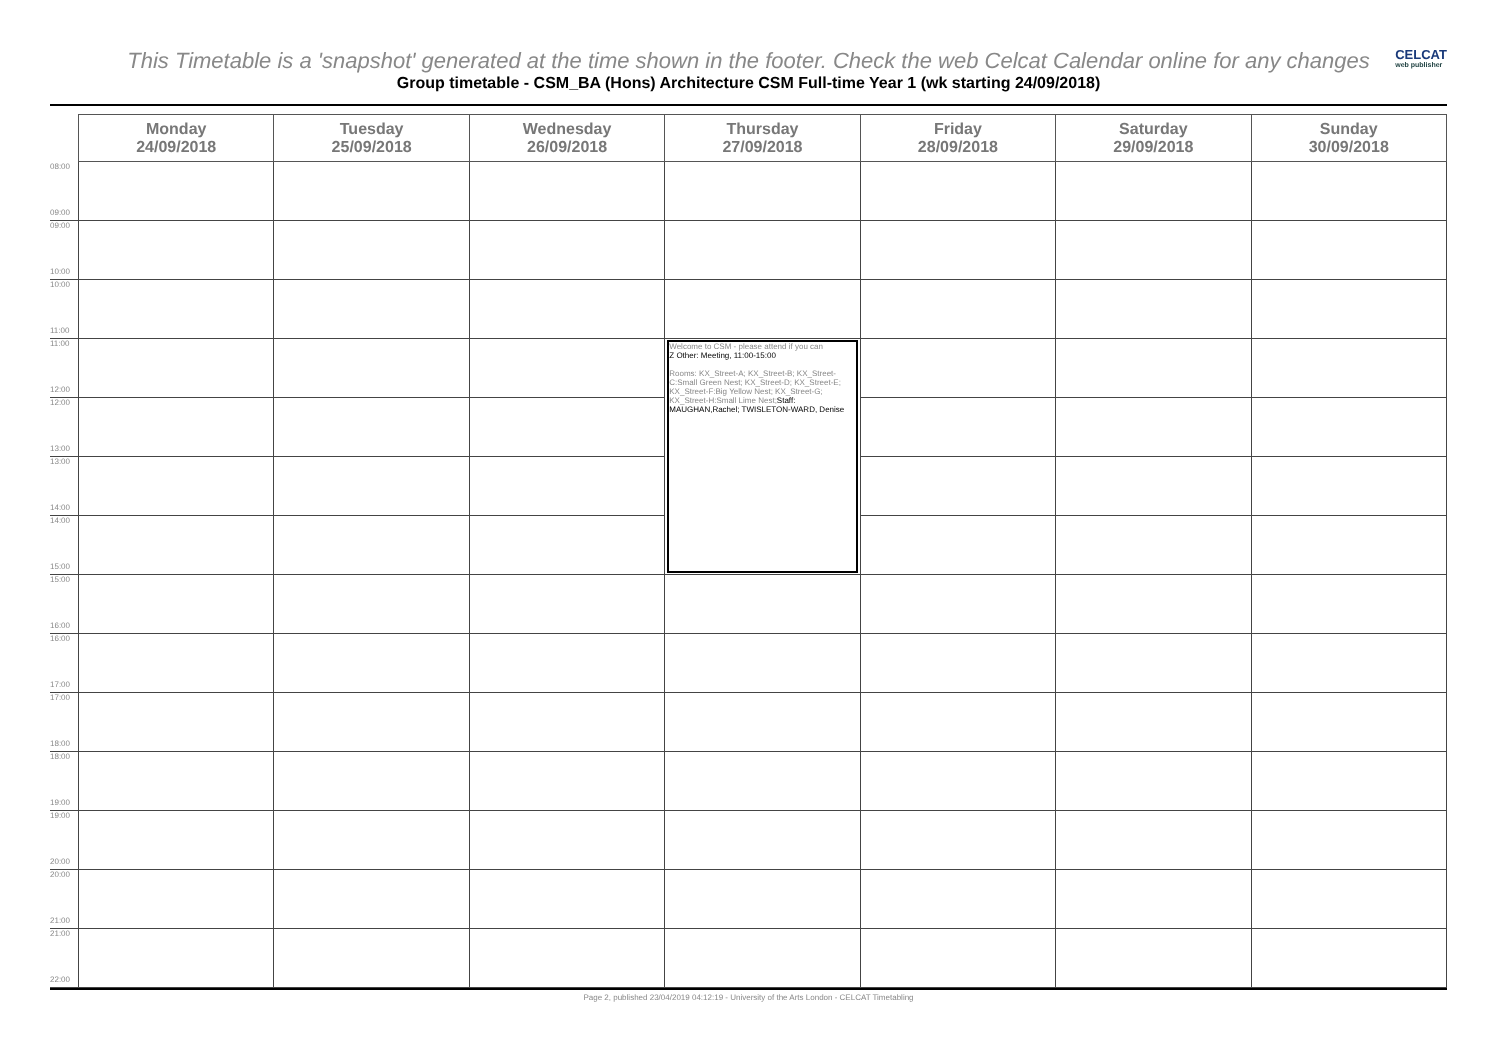CELCAT
web publisher
This Timetable is a 'snapshot' generated at the time shown in the footer. Check the web Celcat Calendar online for any changes
Group timetable - CSM_BA (Hons) Architecture CSM Full-time Year 1 (wk starting 24/09/2018)
| | Monday 24/09/2018 | Tuesday 25/09/2018 | Wednesday 26/09/2018 | Thursday 27/09/2018 | Friday 28/09/2018 | Saturday 29/09/2018 | Sunday 30/09/2018 |
| --- | --- | --- | --- | --- | --- | --- | --- |
| 08:00 09:00 | | | | | | | |
| 09:00 10:00 | | | | | | | |
| 10:00 11:00 | | | | | | | |
| 11:00 12:00 | | | | Welcome to CSM - please attend if you can Z Other: Meeting, 11:00-15:00 Rooms: KX_Street-A; KX_Street-B; KX_Street-C:Small Green Nest; KX_Street-D; KX_Street-E; KX_Street-F:Big Yellow Nest; KX_Street-G; KX_Street-H:Small Lime Nest; Staff: MAUGHAN,Rachel; TWISLETON-WARD, Denise | | | |
| 12:00 13:00 | | | | | | | |
| 13:00 14:00 | | | | | | | |
| 14:00 15:00 | | | | | | | |
| 15:00 16:00 | | | | | | | |
| 16:00 17:00 | | | | | | | |
| 17:00 18:00 | | | | | | | |
| 18:00 19:00 | | | | | | | |
| 19:00 20:00 | | | | | | | |
| 20:00 21:00 | | | | | | | |
| 21:00 22:00 | | | | | | | |
Page 2, published 23/04/2019 04:12:19 - University of the Arts London - CELCAT Timetabling